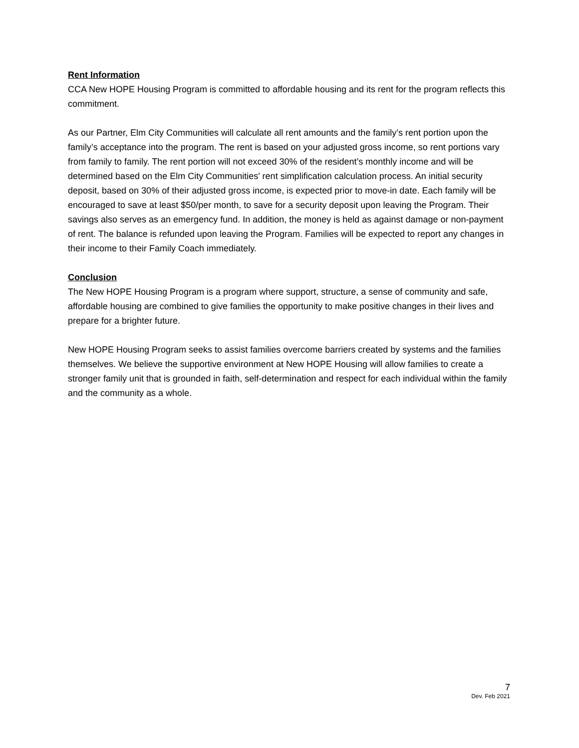Rent Information
CCA New HOPE Housing Program is committed to affordable housing and its rent for the program reflects this commitment.
As our Partner, Elm City Communities will calculate all rent amounts and the family’s rent portion upon the family’s acceptance into the program. The rent is based on your adjusted gross income, so rent portions vary from family to family. The rent portion will not exceed 30% of the resident’s monthly income and will be determined based on the Elm City Communities' rent simplification calculation process. An initial security deposit, based on 30% of their adjusted gross income, is expected prior to move-in date. Each family will be encouraged to save at least $50/per month, to save for a security deposit upon leaving the Program. Their savings also serves as an emergency fund. In addition, the money is held as against damage or non-payment of rent. The balance is refunded upon leaving the Program. Families will be expected to report any changes in their income to their Family Coach immediately.
Conclusion
The New HOPE Housing Program is a program where support, structure, a sense of community and safe, affordable housing are combined to give families the opportunity to make positive changes in their lives and prepare for a brighter future.
New HOPE Housing Program seeks to assist families overcome barriers created by systems and the families themselves. We believe the supportive environment at New HOPE Housing will allow families to create a stronger family unit that is grounded in faith, self-determination and respect for each individual within the family and the community as a whole.
7
Dev. Feb 2021